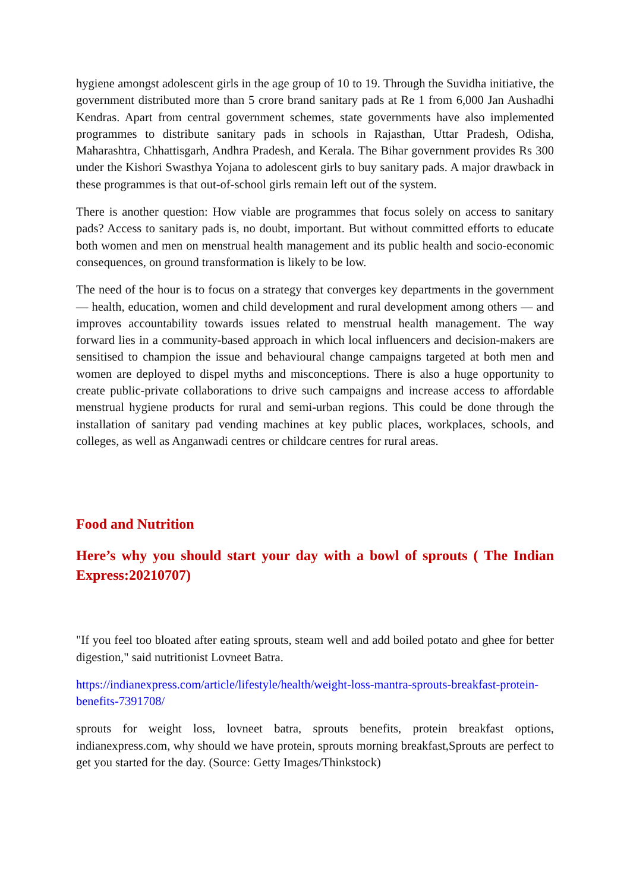hygiene amongst adolescent girls in the age group of 10 to 19. Through the Suvidha initiative, the government distributed more than 5 crore brand sanitary pads at Re 1 from 6,000 Jan Aushadhi Kendras. Apart from central government schemes, state governments have also implemented programmes to distribute sanitary pads in schools in Rajasthan, Uttar Pradesh, Odisha, Maharashtra, Chhattisgarh, Andhra Pradesh, and Kerala. The Bihar government provides Rs 300 under the Kishori Swasthya Yojana to adolescent girls to buy sanitary pads. A major drawback in these programmes is that out-of-school girls remain left out of the system.
There is another question: How viable are programmes that focus solely on access to sanitary pads? Access to sanitary pads is, no doubt, important. But without committed efforts to educate both women and men on menstrual health management and its public health and socio-economic consequences, on ground transformation is likely to be low.
The need of the hour is to focus on a strategy that converges key departments in the government — health, education, women and child development and rural development among others — and improves accountability towards issues related to menstrual health management. The way forward lies in a community-based approach in which local influencers and decision-makers are sensitised to champion the issue and behavioural change campaigns targeted at both men and women are deployed to dispel myths and misconceptions. There is also a huge opportunity to create public-private collaborations to drive such campaigns and increase access to affordable menstrual hygiene products for rural and semi-urban regions. This could be done through the installation of sanitary pad vending machines at key public places, workplaces, schools, and colleges, as well as Anganwadi centres or childcare centres for rural areas.
Food and Nutrition
Here’s why you should start your day with a bowl of sprouts ( The Indian Express:20210707)
"If you feel too bloated after eating sprouts, steam well and add boiled potato and ghee for better digestion," said nutritionist Lovneet Batra.
https://indianexpress.com/article/lifestyle/health/weight-loss-mantra-sprouts-breakfast-protein-benefits-7391708/
sprouts for weight loss, lovneet batra, sprouts benefits, protein breakfast options, indianexpress.com, why should we have protein, sprouts morning breakfast,Sprouts are perfect to get you started for the day. (Source: Getty Images/Thinkstock)